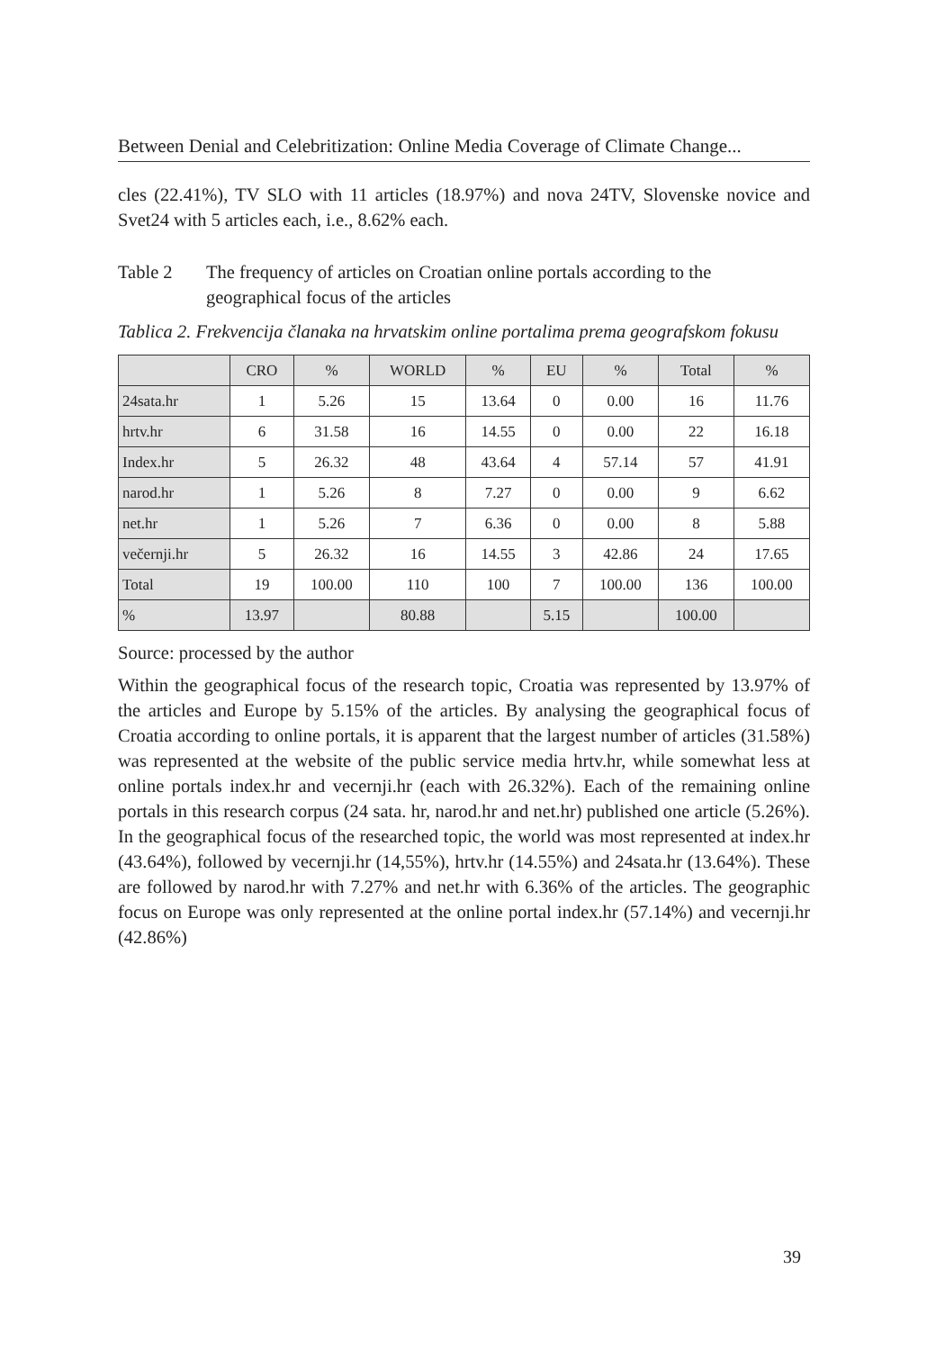Between Denial and Celebritization: Online Media Coverage of Climate Change...
cles (22.41%), TV SLO with 11 articles (18.97%) and nova 24TV, Slovenske novice and Svet24 with 5 articles each, i.e., 8.62% each.
Table 2 The frequency of articles on Croatian online portals according to the geographical focus of the articles
Tablica 2. Frekvencija članaka na hrvatskim online portalima prema geografskom fokusu
| | CRO | % | WORLD | % | EU | % | Total | % |
| --- | --- | --- | --- | --- | --- | --- | --- | --- |
| 24sata.hr | 1 | 5.26 | 15 | 13.64 | 0 | 0.00 | 16 | 11.76 |
| hrtv.hr | 6 | 31.58 | 16 | 14.55 | 0 | 0.00 | 22 | 16.18 |
| Index.hr | 5 | 26.32 | 48 | 43.64 | 4 | 57.14 | 57 | 41.91 |
| narod.hr | 1 | 5.26 | 8 | 7.27 | 0 | 0.00 | 9 | 6.62 |
| net.hr | 1 | 5.26 | 7 | 6.36 | 0 | 0.00 | 8 | 5.88 |
| večernji.hr | 5 | 26.32 | 16 | 14.55 | 3 | 42.86 | 24 | 17.65 |
| Total | 19 | 100.00 | 110 | 100 | 7 | 100.00 | 136 | 100.00 |
| % | 13.97 | | 80.88 | | 5.15 | | 100.00 | |
Source: processed by the author
Within the geographical focus of the research topic, Croatia was represented by 13.97% of the articles and Europe by 5.15% of the articles. By analysing the geographical focus of Croatia according to online portals, it is apparent that the largest number of articles (31.58%) was represented at the website of the public service media hrtv.hr, while somewhat less at online portals index.hr and vecernji.hr (each with 26.32%). Each of the remaining online portals in this research corpus (24 sata. hr, narod.hr and net.hr) published one article (5.26%). In the geographical focus of the researched topic, the world was most represented at index.hr (43.64%), followed by vecernji.hr (14,55%), hrtv.hr (14.55%) and 24sata.hr (13.64%). These are followed by narod.hr with 7.27% and net.hr with 6.36% of the articles. The geographic focus on Europe was only represented at the online portal index.hr (57.14%) and vecernji.hr (42.86%)
39